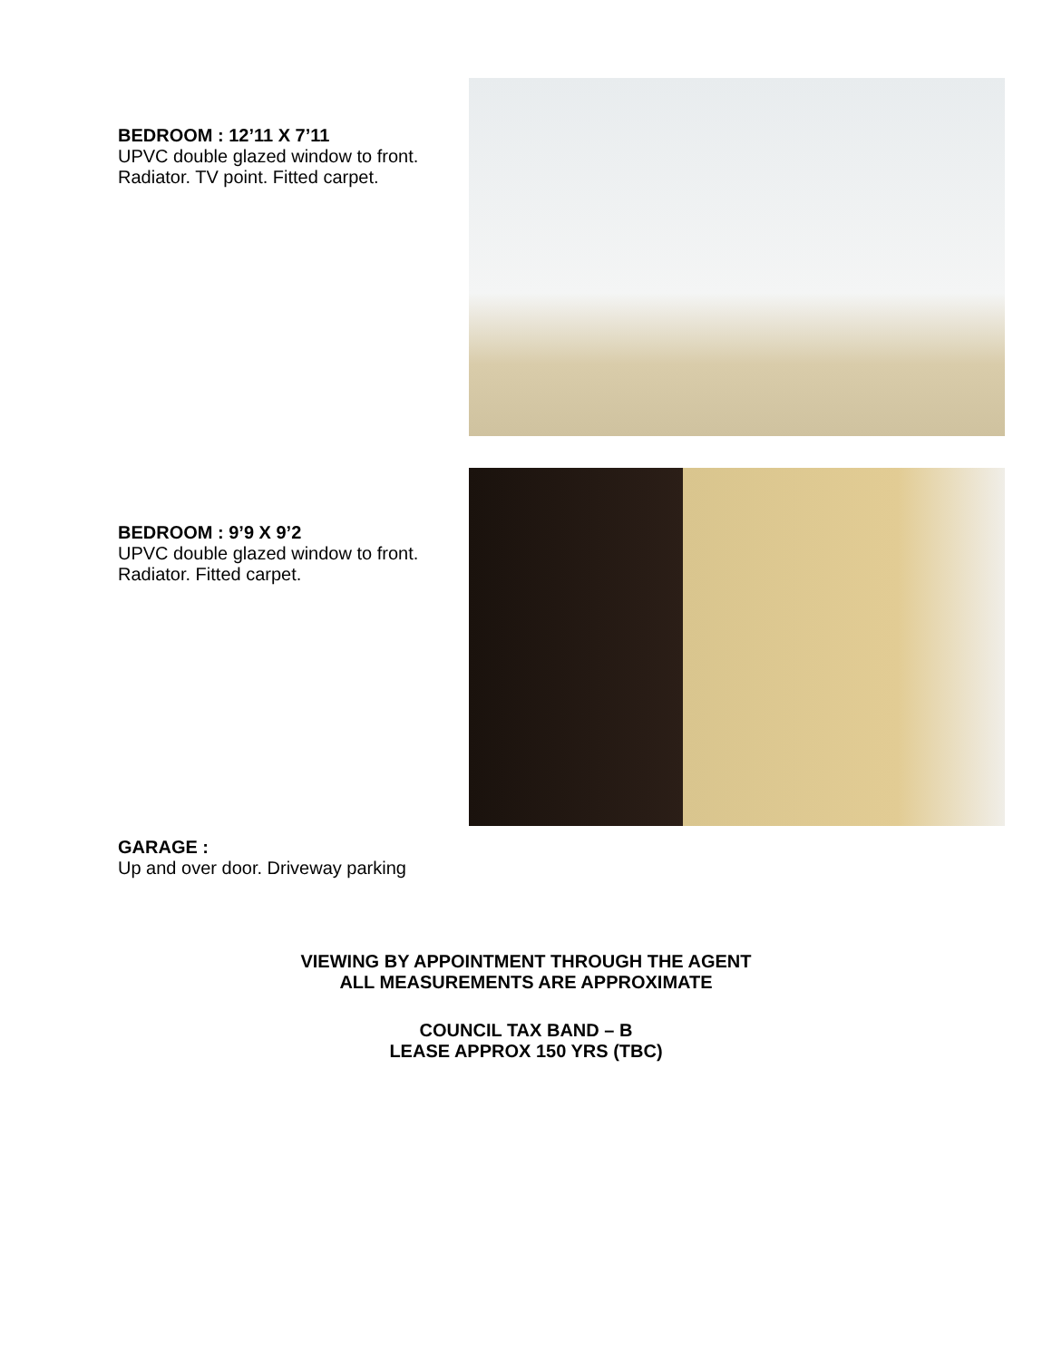BEDROOM : 12’11 X 7’11
UPVC double glazed window to front. Radiator. TV point. Fitted carpet.
BEDROOM : 9’9 X 9’2
UPVC double glazed window to front. Radiator. Fitted carpet.
GARAGE :
Up and over door. Driveway parking
VIEWING BY APPOINTMENT THROUGH THE AGENT
ALL MEASUREMENTS ARE APPROXIMATE
COUNCIL TAX BAND – B
LEASE APPROX 150 YRS (TBC)